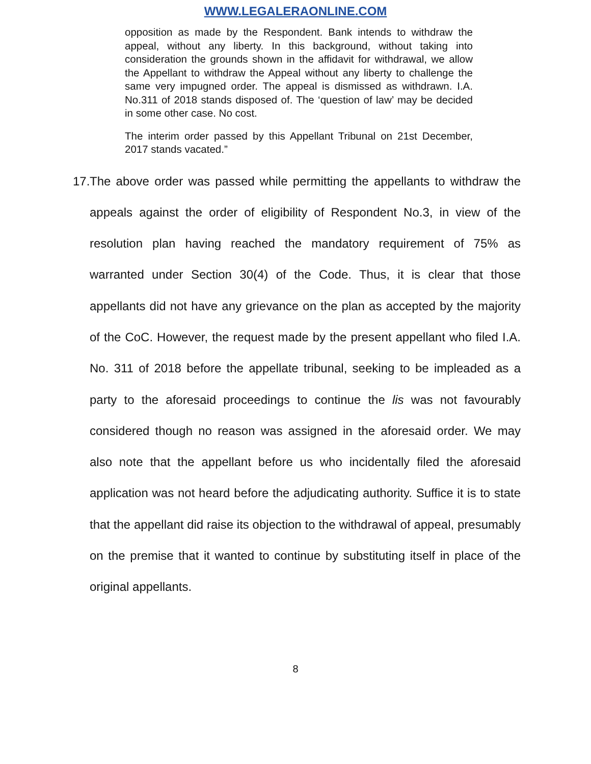WWW.LEGALERAONLINE.COM
opposition as made by the Respondent. Bank intends to withdraw the appeal, without any liberty. In this background, without taking into consideration the grounds shown in the affidavit for withdrawal, we allow the Appellant to withdraw the Appeal without any liberty to challenge the same very impugned order. The appeal is dismissed as withdrawn. I.A. No.311 of 2018 stands disposed of. The ‘question of law’ may be decided in some other case. No cost.
The interim order passed by this Appellant Tribunal on 21st December, 2017 stands vacated.”
17. The above order was passed while permitting the appellants to withdraw the appeals against the order of eligibility of Respondent No.3, in view of the resolution plan having reached the mandatory requirement of 75% as warranted under Section 30(4) of the Code. Thus, it is clear that those appellants did not have any grievance on the plan as accepted by the majority of the CoC. However, the request made by the present appellant who filed I.A. No. 311 of 2018 before the appellate tribunal, seeking to be impleaded as a party to the aforesaid proceedings to continue the lis was not favourably considered though no reason was assigned in the aforesaid order. We may also note that the appellant before us who incidentally filed the aforesaid application was not heard before the adjudicating authority. Suffice it is to state that the appellant did raise its objection to the withdrawal of appeal, presumably on the premise that it wanted to continue by substituting itself in place of the original appellants.
8